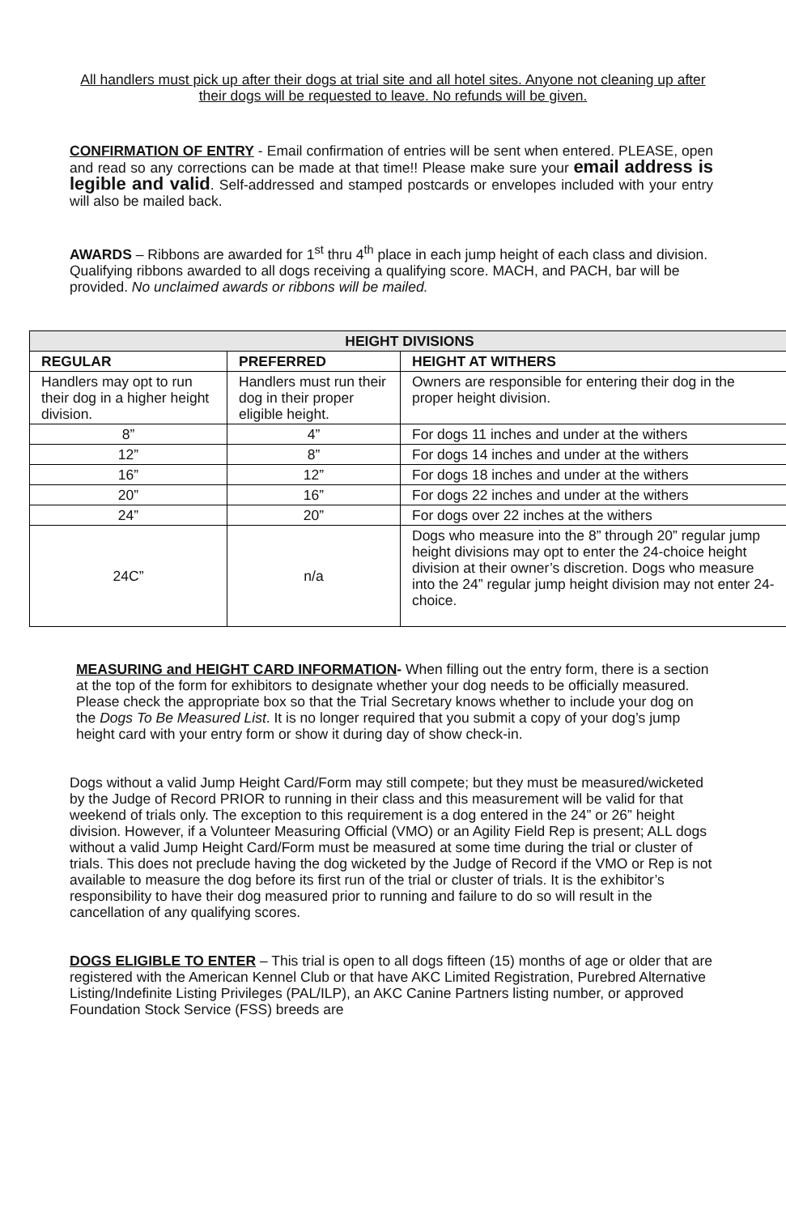All handlers must pick up after their dogs at trial site and all hotel sites. Anyone not cleaning up after their dogs will be requested to leave. No refunds will be given.
CONFIRMATION OF ENTRY - Email confirmation of entries will be sent when entered. PLEASE, open and read so any corrections can be made at that time!! Please make sure your email address is legible and valid. Self-addressed and stamped postcards or envelopes included with your entry will also be mailed back.
AWARDS – Ribbons are awarded for 1<sup>st</sup> thru 4<sup>th</sup> place in each jump height of each class and division. Qualifying ribbons awarded to all dogs receiving a qualifying score. MACH, and PACH, bar will be provided. No unclaimed awards or ribbons will be mailed.
| HEIGHT DIVISIONS | | |
| --- | --- | --- |
| REGULAR | PREFERRED | HEIGHT AT WITHERS |
| Handlers may opt to run their dog in a higher height division. | Handlers must run their dog in their proper eligible height. | Owners are responsible for entering their dog in the proper height division. |
| 8” | 4” | For dogs 11 inches and under at the withers |
| 12” | 8” | For dogs 14 inches and under at the withers |
| 16” | 12” | For dogs 18 inches and under at the withers |
| 20” | 16” | For dogs 22 inches and under at the withers |
| 24” | 20” | For dogs over 22 inches at the withers |
| 24C” | n/a | Dogs who measure into the 8” through 20” regular jump height divisions may opt to enter the 24-choice height division at their owner’s discretion. Dogs who measure into the 24” regular jump height division may not enter 24-choice. |
MEASURING and HEIGHT CARD INFORMATION- When filling out the entry form, there is a section at the top of the form for exhibitors to designate whether your dog needs to be officially measured. Please check the appropriate box so that the Trial Secretary knows whether to include your dog on the Dogs To Be Measured List. It is no longer required that you submit a copy of your dog’s jump height card with your entry form or show it during day of show check-in.
Dogs without a valid Jump Height Card/Form may still compete; but they must be measured/wicketed by the Judge of Record PRIOR to running in their class and this measurement will be valid for that weekend of trials only. The exception to this requirement is a dog entered in the 24” or 26” height division. However, if a Volunteer Measuring Official (VMO) or an Agility Field Rep is present; ALL dogs without a valid Jump Height Card/Form must be measured at some time during the trial or cluster of trials. This does not preclude having the dog wicketed by the Judge of Record if the VMO or Rep is not available to measure the dog before its first run of the trial or cluster of trials. It is the exhibitor’s responsibility to have their dog measured prior to running and failure to do so will result in the cancellation of any qualifying scores.
DOGS ELIGIBLE TO ENTER – This trial is open to all dogs fifteen (15) months of age or older that are registered with the American Kennel Club or that have AKC Limited Registration, Purebred Alternative Listing/Indefinite Listing Privileges (PAL/ILP), an AKC Canine Partners listing number, or approved Foundation Stock Service (FSS) breeds are